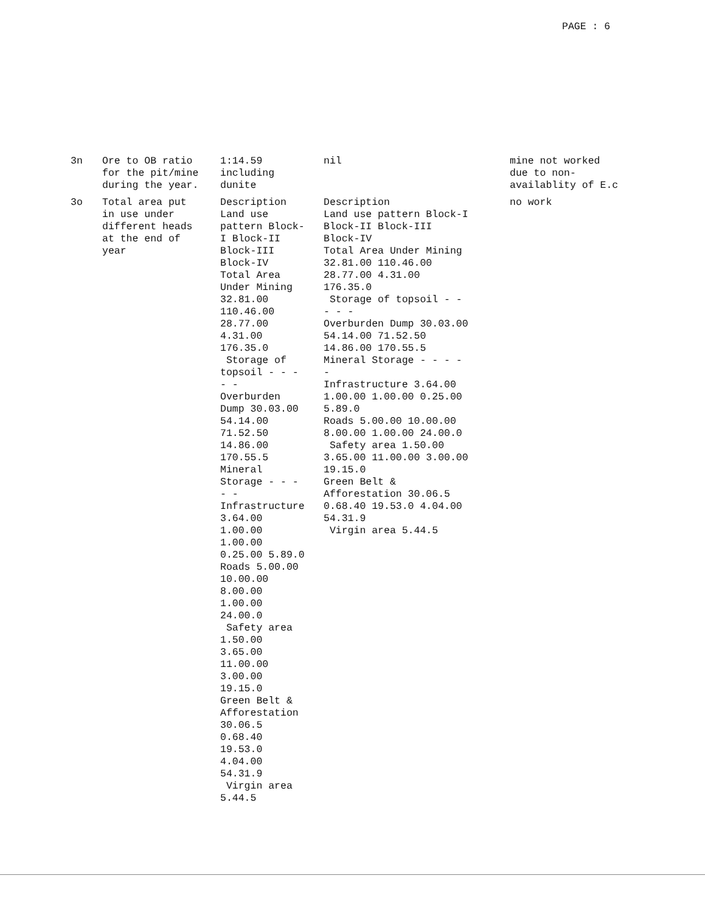PAGE : 6
| 3n | Ore to OB ratio for the pit/mine during the year. | 1:14.59 including dunite | nil | mine not worked due to non- availablity of E.c |
| 3o | Total area put in use under different heads at the end of year | Description Land use pattern Block- I Block-II Block-III Block-IV Total Area Under Mining 32.81.00 110.46.00 28.77.00 4.31.00 176.35.0 Storage of topsoil - - - - - Overburden Dump 30.03.00 54.14.00 71.52.50 14.86.00 170.55.5 Mineral Storage - - - - - Infrastructure 3.64.00 1.00.00 1.00.00 0.25.00 5.89.0 Roads 5.00.00 10.00.00 8.00.00 1.00.00 24.00.0 Safety area 1.50.00 3.65.00 11.00.00 3.00.00 19.15.0 Green Belt & Afforestation 30.06.5 0.68.40 19.53.0 4.04.00 54.31.9 Virgin area 5.44.5 | Description Land use pattern Block-I Block-II Block-III Block-IV Total Area Under Mining 32.81.00 110.46.00 28.77.00 4.31.00 176.35.0 Storage of topsoil - - - - - Overburden Dump 30.03.00 54.14.00 71.52.50 14.86.00 170.55.5 Mineral Storage - - - - - Infrastructure 3.64.00 1.00.00 1.00.00 0.25.00 5.89.0 Roads 5.00.00 10.00.00 8.00.00 1.00.00 24.00.0 Safety area 1.50.00 3.65.00 11.00.00 3.00.00 19.15.0 Green Belt & Afforestation 30.06.5 0.68.40 19.53.0 4.04.00 54.31.9 Virgin area 5.44.5 | no work |